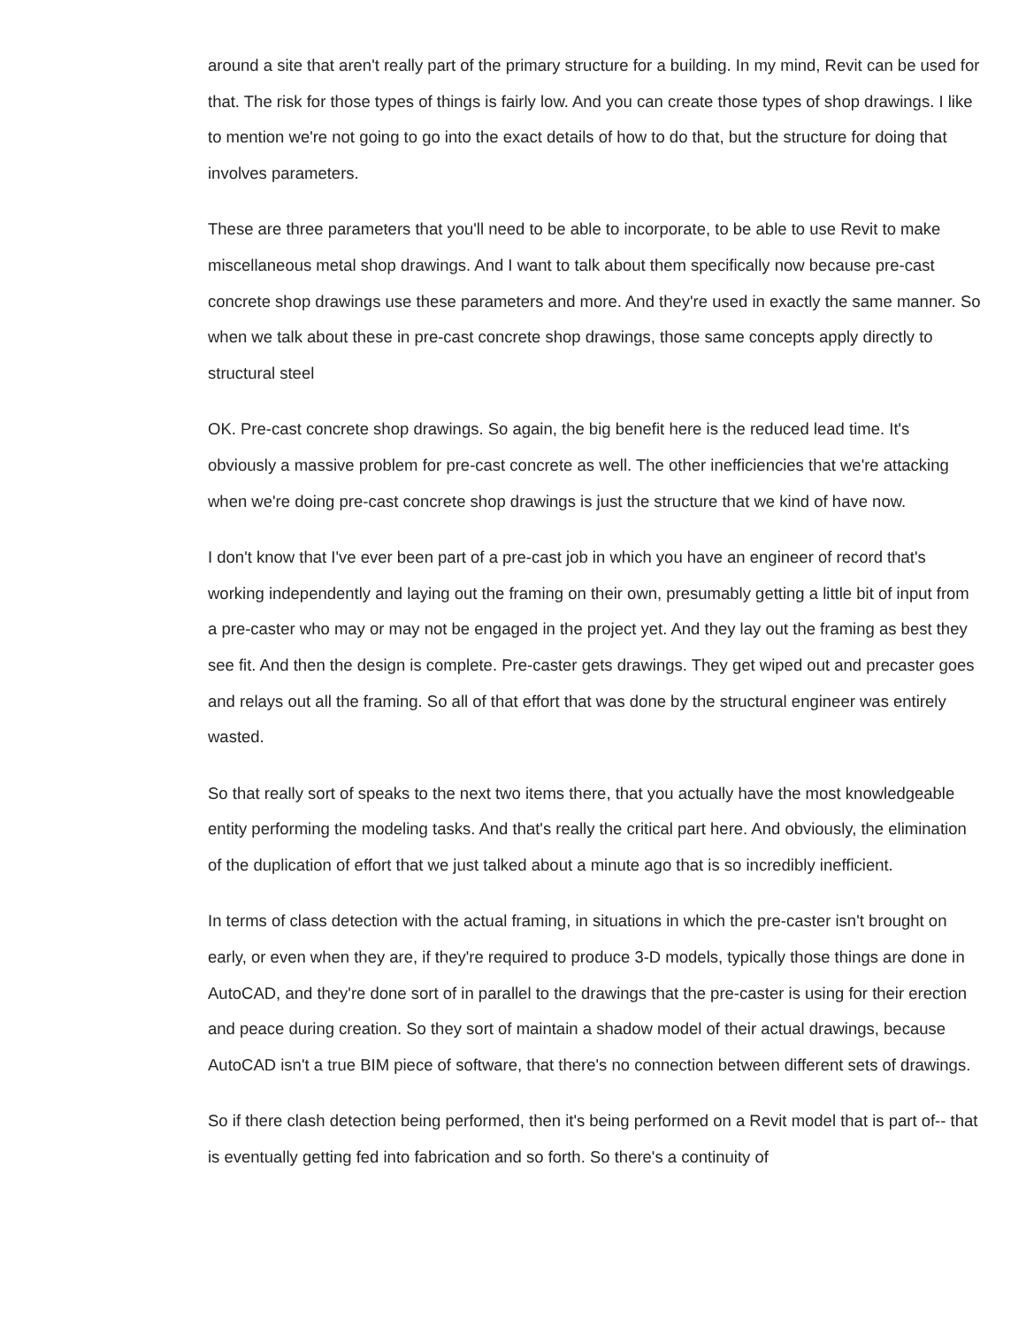around a site that aren't really part of the primary structure for a building. In my mind, Revit can be used for that. The risk for those types of things is fairly low. And you can create those types of shop drawings. I like to mention we're not going to go into the exact details of how to do that, but the structure for doing that involves parameters.
These are three parameters that you'll need to be able to incorporate, to be able to use Revit to make miscellaneous metal shop drawings. And I want to talk about them specifically now because pre-cast concrete shop drawings use these parameters and more. And they're used in exactly the same manner. So when we talk about these in pre-cast concrete shop drawings, those same concepts apply directly to structural steel
OK. Pre-cast concrete shop drawings. So again, the big benefit here is the reduced lead time. It's obviously a massive problem for pre-cast concrete as well. The other inefficiencies that we're attacking when we're doing pre-cast concrete shop drawings is just the structure that we kind of have now.
I don't know that I've ever been part of a pre-cast job in which you have an engineer of record that's working independently and laying out the framing on their own, presumably getting a little bit of input from a pre-caster who may or may not be engaged in the project yet. And they lay out the framing as best they see fit. And then the design is complete. Pre-caster gets drawings. They get wiped out and precaster goes and relays out all the framing. So all of that effort that was done by the structural engineer was entirely wasted.
So that really sort of speaks to the next two items there, that you actually have the most knowledgeable entity performing the modeling tasks. And that's really the critical part here. And obviously, the elimination of the duplication of effort that we just talked about a minute ago that is so incredibly inefficient.
In terms of class detection with the actual framing, in situations in which the pre-caster isn't brought on early, or even when they are, if they're required to produce 3-D models, typically those things are done in AutoCAD, and they're done sort of in parallel to the drawings that the pre-caster is using for their erection and peace during creation. So they sort of maintain a shadow model of their actual drawings, because AutoCAD isn't a true BIM piece of software, that there's no connection between different sets of drawings.
So if there clash detection being performed, then it's being performed on a Revit model that is part of-- that is eventually getting fed into fabrication and so forth. So there's a continuity of